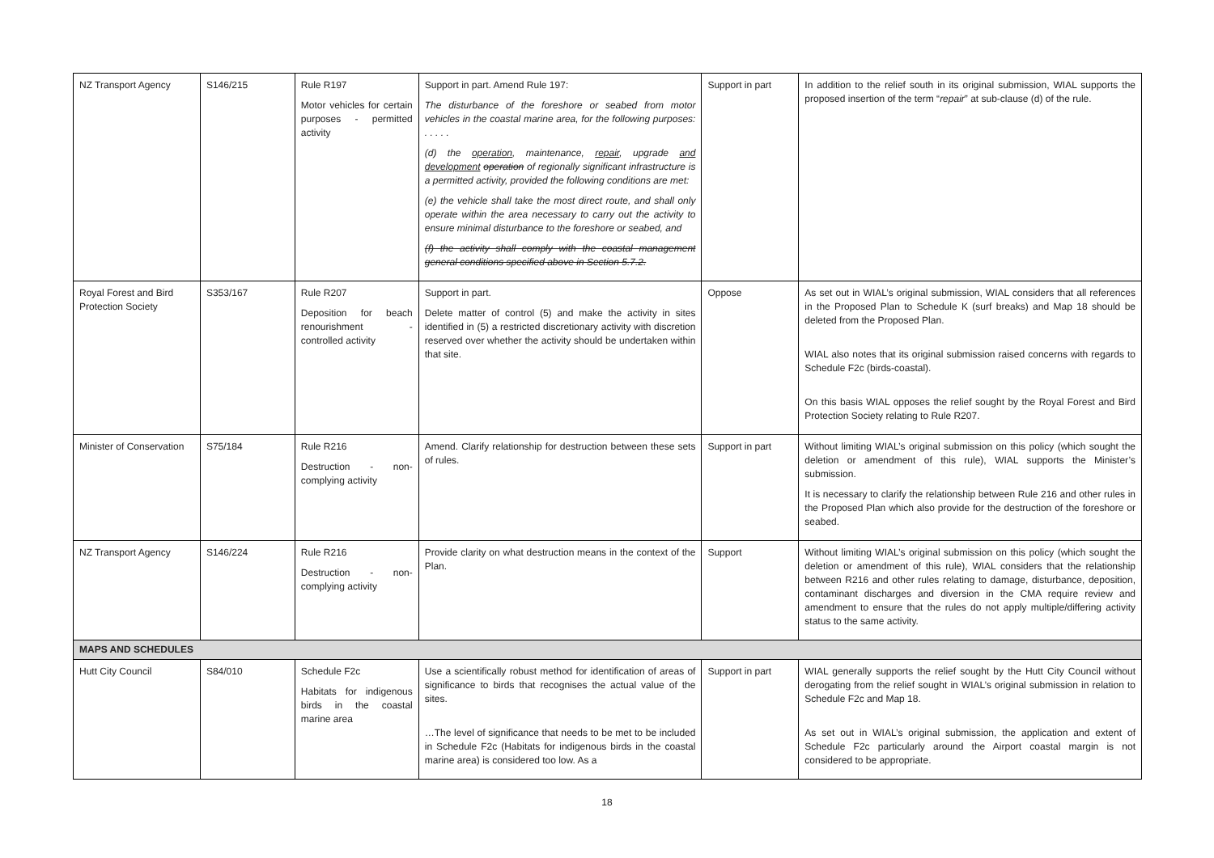| NZ Transport Agency | S146/215 | Rule R197 Motor vehicles for certain purposes - permitted activity | Support in part. Amend Rule 197: The disturbance of the foreshore or seabed from motor vehicles in the coastal marine area, for the following purposes: . . . . . (d) the operation , maintenance, repair , upgrade and development operation of regionally significant infrastructure is a permitted activity, provided the following conditions are met: (e) the vehicle shall take the most direct route, and shall only operate within the area necessary to carry out the activity to ensure minimal disturbance to the foreshore or seabed, and (f) the activity shall comply with the coastal management general conditions specified above in Section 5.7.2. | Support in part | In addition to the relief south in its original submission, WIAL supports the proposed insertion of the term “ repair ” at sub-clause (d) of the rule. |
| Royal Forest and Bird Protection Society | S353/167 | Rule R207 Deposition for beach renourishment - controlled activity | Support in part. Delete matter of control (5) and make the activity in sites identified in (5) a restricted discretionary activity with discretion reserved over whether the activity should be undertaken within that site. | Oppose | As set out in WIAL’s original submission, WIAL considers that all references in the Proposed Plan to Schedule K (surf breaks) and Map 18 should be deleted from the Proposed Plan. WIAL also notes that its original submission raised concerns with regards to Schedule F2c (birds-coastal). On this basis WIAL opposes the relief sought by the Royal Forest and Bird Protection Society relating to Rule R207. |
| Minister of Conservation | S75/184 | Rule R216 Destruction - non-complying activity | Amend. Clarify relationship for destruction between these sets of rules. | Support in part | Without limiting WIAL’s original submission on this policy (which sought the deletion or amendment of this rule), WIAL supports the Minister’s submission. It is necessary to clarify the relationship between Rule 216 and other rules in the Proposed Plan which also provide for the destruction of the foreshore or seabed. |
| NZ Transport Agency | S146/224 | Rule R216 Destruction - non-complying activity | Provide clarity on what destruction means in the context of the Plan. | Support | Without limiting WIAL’s original submission on this policy (which sought the deletion or amendment of this rule), WIAL considers that the relationship between R216 and other rules relating to damage, disturbance, deposition, contaminant discharges and diversion in the CMA require review and amendment to ensure that the rules do not apply multiple/differing activity status to the same activity. |
| MAPS AND SCHEDULES | | | | | |
| Hutt City Council | S84/010 | Schedule F2c Habitats for indigenous birds in the coastal marine area | Use a scientifically robust method for identification of areas of significance to birds that recognises the actual value of the sites. …The level of significance that needs to be met to be included in Schedule F2c (Habitats for indigenous birds in the coastal marine area) is considered too low. As a | Support in part | WIAL generally supports the relief sought by the Hutt City Council without derogating from the relief sought in WIAL’s original submission in relation to Schedule F2c and Map 18. As set out in WIAL’s original submission, the application and extent of Schedule F2c particularly around the Airport coastal margin is not considered to be appropriate. |
18